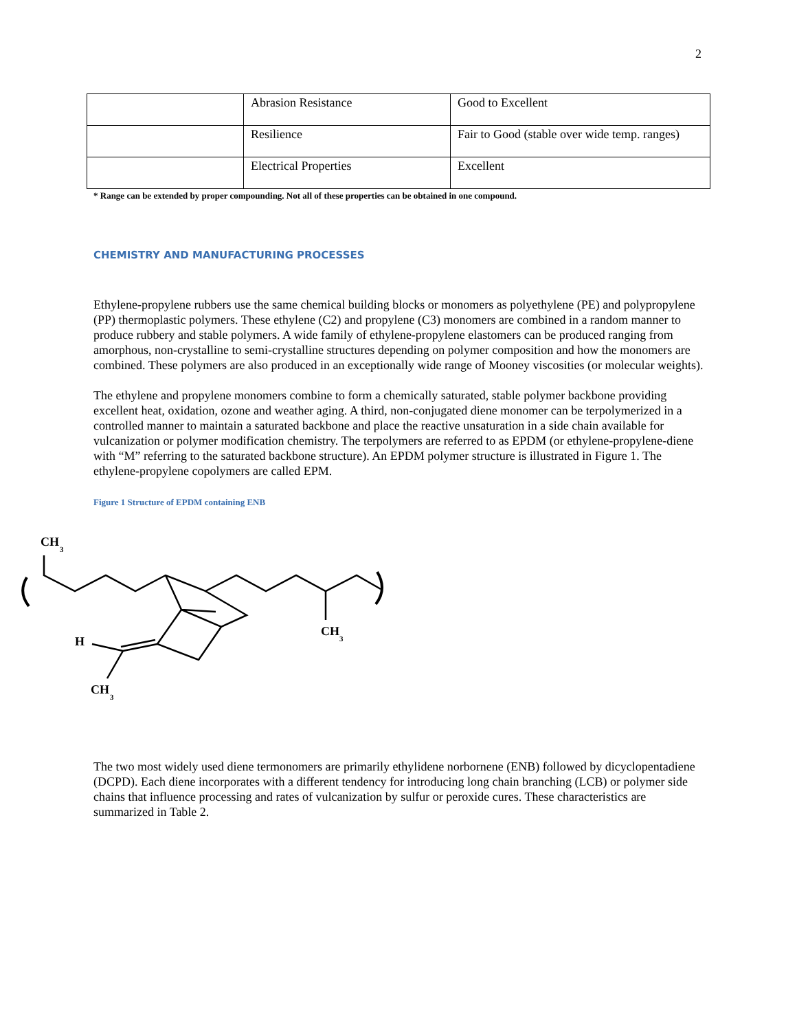2
| | Abrasion Resistance | Good to Excellent |
| | Resilience | Fair to Good (stable over wide temp. ranges) |
| | Electrical Properties | Excellent |
* Range can be extended by proper compounding. Not all of these properties can be obtained in one compound.
CHEMISTRY AND MANUFACTURING PROCESSES
Ethylene-propylene rubbers use the same chemical building blocks or monomers as polyethylene (PE) and polypropylene (PP) thermoplastic polymers. These ethylene (C2) and propylene (C3) monomers are combined in a random manner to produce rubbery and stable polymers. A wide family of ethylene-propylene elastomers can be produced ranging from amorphous, non-crystalline to semi-crystalline structures depending on polymer composition and how the monomers are combined. These polymers are also produced in an exceptionally wide range of Mooney viscosities (or molecular weights).
The ethylene and propylene monomers combine to form a chemically saturated, stable polymer backbone providing excellent heat, oxidation, ozone and weather aging. A third, non-conjugated diene monomer can be terpolymerized in a controlled manner to maintain a saturated backbone and place the reactive unsaturation in a side chain available for vulcanization or polymer modification chemistry. The terpolymers are referred to as EPDM (or ethylene-propylene-diene with “M” referring to the saturated backbone structure). An EPDM polymer structure is illustrated in Figure 1. The ethylene-propylene copolymers are called EPM.
Figure 1 Structure of EPDM containing ENB
CH
3
H
CH
3
CH
3
The two most widely used diene termonomers are primarily ethylidene norbornene (ENB) followed by dicyclopentadiene (DCPD). Each diene incorporates with a different tendency for introducing long chain branching (LCB) or polymer side chains that influence processing and rates of vulcanization by sulfur or peroxide cures. These characteristics are summarized in Table 2.